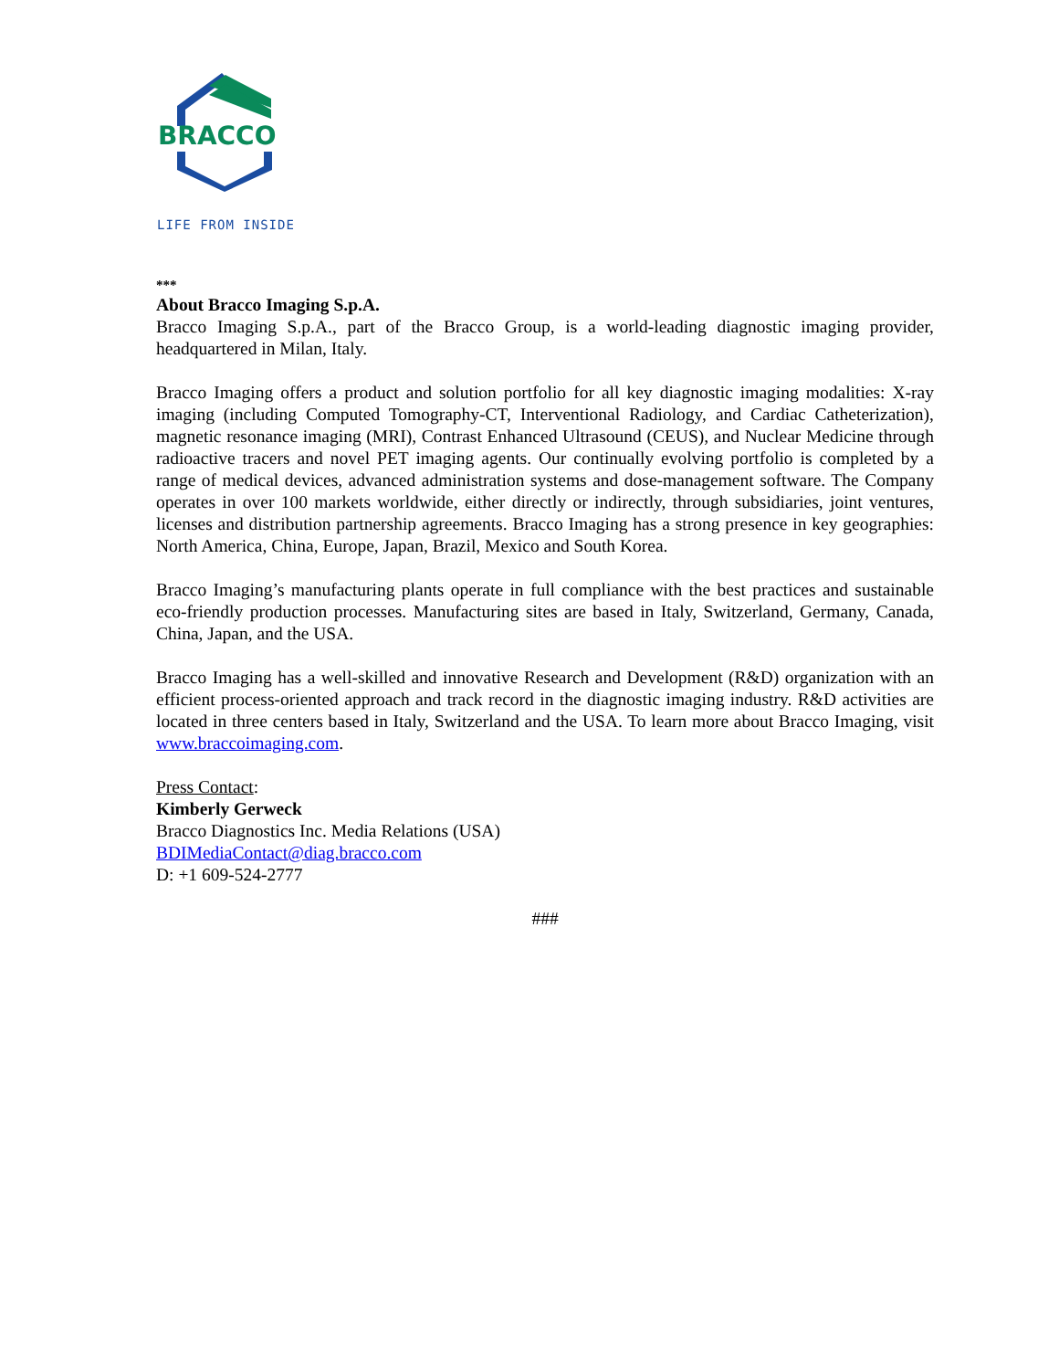BRACCO
LIFE FROM INSIDE
***
About Bracco Imaging S.p.A.
Bracco Imaging S.p.A., part of the Bracco Group, is a world-leading diagnostic imaging provider, headquartered in Milan, Italy.
Bracco Imaging offers a product and solution portfolio for all key diagnostic imaging modalities: X-ray imaging (including Computed Tomography-CT, Interventional Radiology, and Cardiac Catheterization), magnetic resonance imaging (MRI), Contrast Enhanced Ultrasound (CEUS), and Nuclear Medicine through radioactive tracers and novel PET imaging agents. Our continually evolving portfolio is completed by a range of medical devices, advanced administration systems and dose-management software. The Company operates in over 100 markets worldwide, either directly or indirectly, through subsidiaries, joint ventures, licenses and distribution partnership agreements. Bracco Imaging has a strong presence in key geographies: North America, China, Europe, Japan, Brazil, Mexico and South Korea.
Bracco Imaging’s manufacturing plants operate in full compliance with the best practices and sustainable eco-friendly production processes. Manufacturing sites are based in Italy, Switzerland, Germany, Canada, China, Japan, and the USA.
Bracco Imaging has a well-skilled and innovative Research and Development (R&D) organization with an efficient process-oriented approach and track record in the diagnostic imaging industry. R&D activities are located in three centers based in Italy, Switzerland and the USA. To learn more about Bracco Imaging, visit www.braccoimaging.com.
Press Contact:
Kimberly Gerweck
Bracco Diagnostics Inc. Media Relations (USA)
BDIMediaContact@diag.bracco.com
D: +1 609-524-2777
###